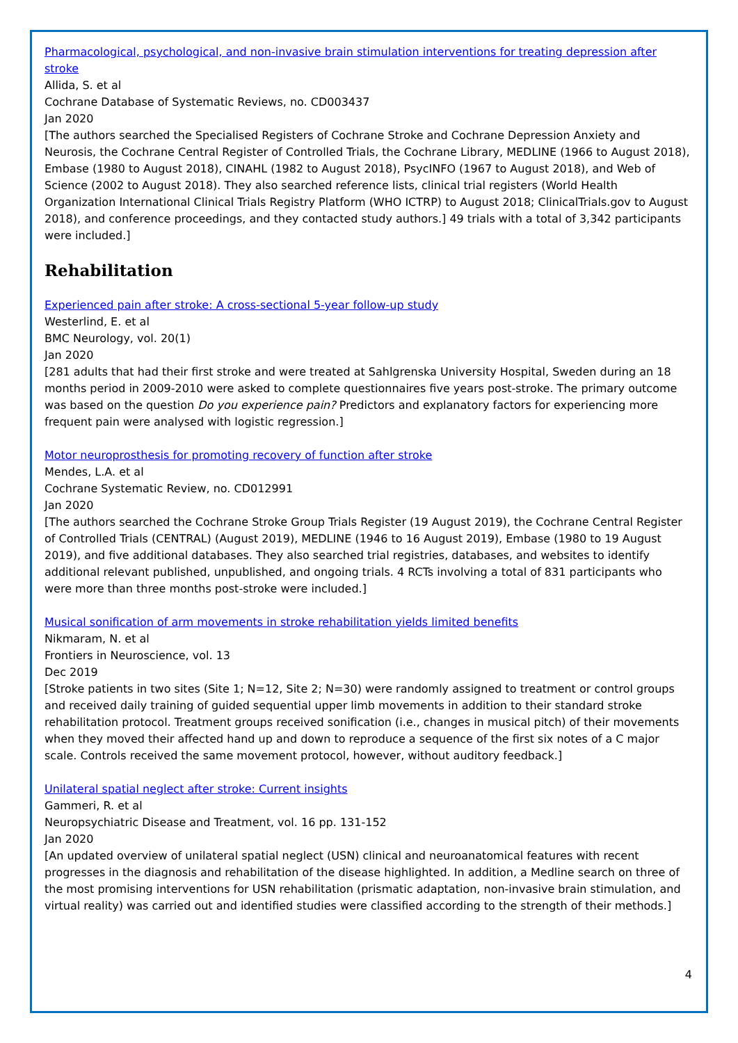Pharmacological, psychological, and non-invasive brain stimulation interventions for treating depression after stroke
Allida, S. et al
Cochrane Database of Systematic Reviews, no. CD003437
Jan 2020
[The authors searched the Specialised Registers of Cochrane Stroke and Cochrane Depression Anxiety and Neurosis, the Cochrane Central Register of Controlled Trials, the Cochrane Library, MEDLINE (1966 to August 2018), Embase (1980 to August 2018), CINAHL (1982 to August 2018), PsycINFO (1967 to August 2018), and Web of Science (2002 to August 2018). They also searched reference lists, clinical trial registers (World Health Organization International Clinical Trials Registry Platform (WHO ICTRP) to August 2018; ClinicalTrials.gov to August 2018), and conference proceedings, and they contacted study authors.] 49 trials with a total of 3,342 participants were included.]
Rehabilitation
Experienced pain after stroke: A cross-sectional 5-year follow-up study
Westerlind, E. et al
BMC Neurology, vol. 20(1)
Jan 2020
[281 adults that had their first stroke and were treated at Sahlgrenska University Hospital, Sweden during an 18 months period in 2009-2010 were asked to complete questionnaires five years post-stroke. The primary outcome was based on the question Do you experience pain? Predictors and explanatory factors for experiencing more frequent pain were analysed with logistic regression.]
Motor neuroprosthesis for promoting recovery of function after stroke
Mendes, L.A. et al
Cochrane Systematic Review, no. CD012991
Jan 2020
[The authors searched the Cochrane Stroke Group Trials Register (19 August 2019), the Cochrane Central Register of Controlled Trials (CENTRAL) (August 2019), MEDLINE (1946 to 16 August 2019), Embase (1980 to 19 August 2019), and five additional databases. They also searched trial registries, databases, and websites to identify additional relevant published, unpublished, and ongoing trials. 4 RCTs involving a total of 831 participants who were more than three months post-stroke were included.]
Musical sonification of arm movements in stroke rehabilitation yields limited benefits
Nikmaram, N. et al
Frontiers in Neuroscience, vol. 13
Dec 2019
[Stroke patients in two sites (Site 1; N=12, Site 2; N=30) were randomly assigned to treatment or control groups and received daily training of guided sequential upper limb movements in addition to their standard stroke rehabilitation protocol. Treatment groups received sonification (i.e., changes in musical pitch) of their movements when they moved their affected hand up and down to reproduce a sequence of the first six notes of a C major scale. Controls received the same movement protocol, however, without auditory feedback.]
Unilateral spatial neglect after stroke: Current insights
Gammeri, R. et al
Neuropsychiatric Disease and Treatment, vol. 16 pp. 131-152
Jan 2020
[An updated overview of unilateral spatial neglect (USN) clinical and neuroanatomical features with recent progresses in the diagnosis and rehabilitation of the disease highlighted. In addition, a Medline search on three of the most promising interventions for USN rehabilitation (prismatic adaptation, non-invasive brain stimulation, and virtual reality) was carried out and identified studies were classified according to the strength of their methods.]
4